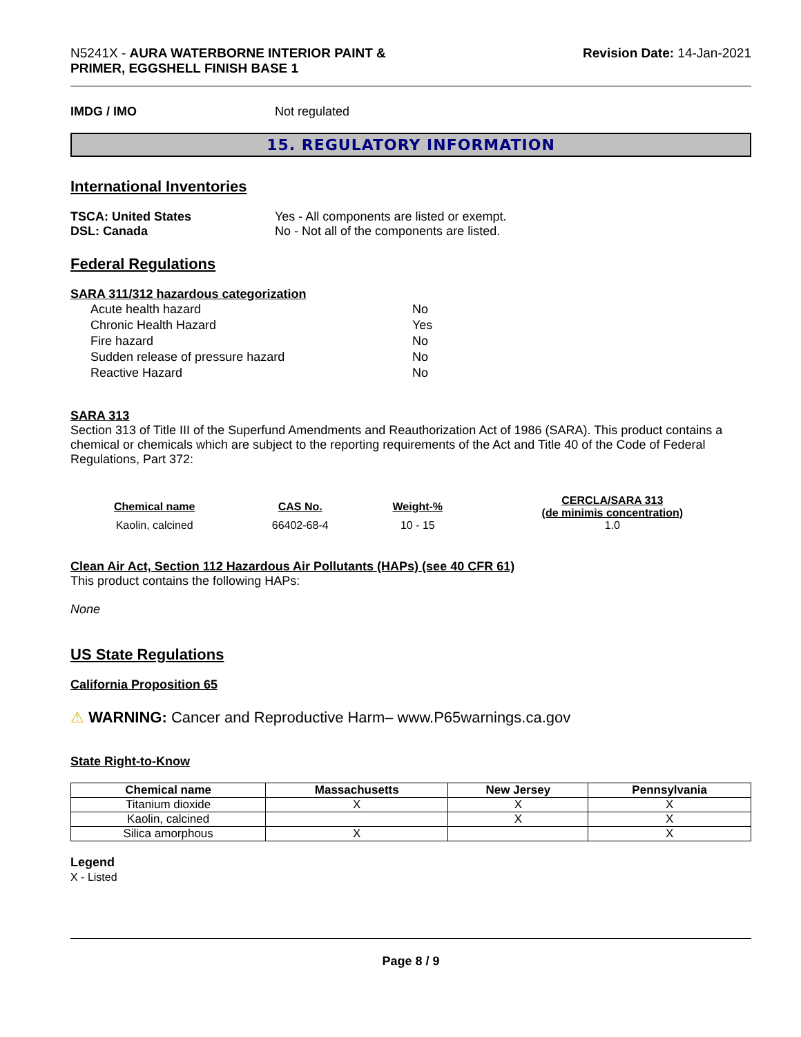N5241X - AURA WATERBORNE INTERIOR PAINT &
PRIMER, EGGSHELL FINISH BASE 1
Revision Date: 14-Jan-2021
IMDG / IMO Not regulated
15. REGULATORY INFORMATION
International Inventories
TSCA: United States Yes - All components are listed or exempt.
DSL: Canada No - Not all of the components are listed.
Federal Regulations
SARA 311/312 hazardous categorization
| Acute health hazard | No |
| Chronic Health Hazard | Yes |
| Fire hazard | No |
| Sudden release of pressure hazard | No |
| Reactive Hazard | No |
SARA 313
Section 313 of Title III of the Superfund Amendments and Reauthorization Act of 1986 (SARA). This product contains a chemical or chemicals which are subject to the reporting requirements of the Act and Title 40 of the Code of Federal Regulations, Part 372:
| Chemical name | CAS No. | Weight-% | CERCLA/SARA 313 (de minimis concentration) |
| --- | --- | --- | --- |
| Kaolin, calcined | 66402-68-4 | 10 - 15 | 1.0 |
Clean Air Act, Section 112 Hazardous Air Pollutants (HAPs) (see 40 CFR 61)
This product contains the following HAPs:
None
US State Regulations
California Proposition 65
⚠ WARNING: Cancer and Reproductive Harm– www.P65warnings.ca.gov
State Right-to-Know
| Chemical name | Massachusetts | New Jersey | Pennsylvania |
| --- | --- | --- | --- |
| Titanium dioxide | X | X | X |
| Kaolin, calcined | | X | X |
| Silica amorphous | X | | X |
Legend
X - Listed
Page 8 / 9